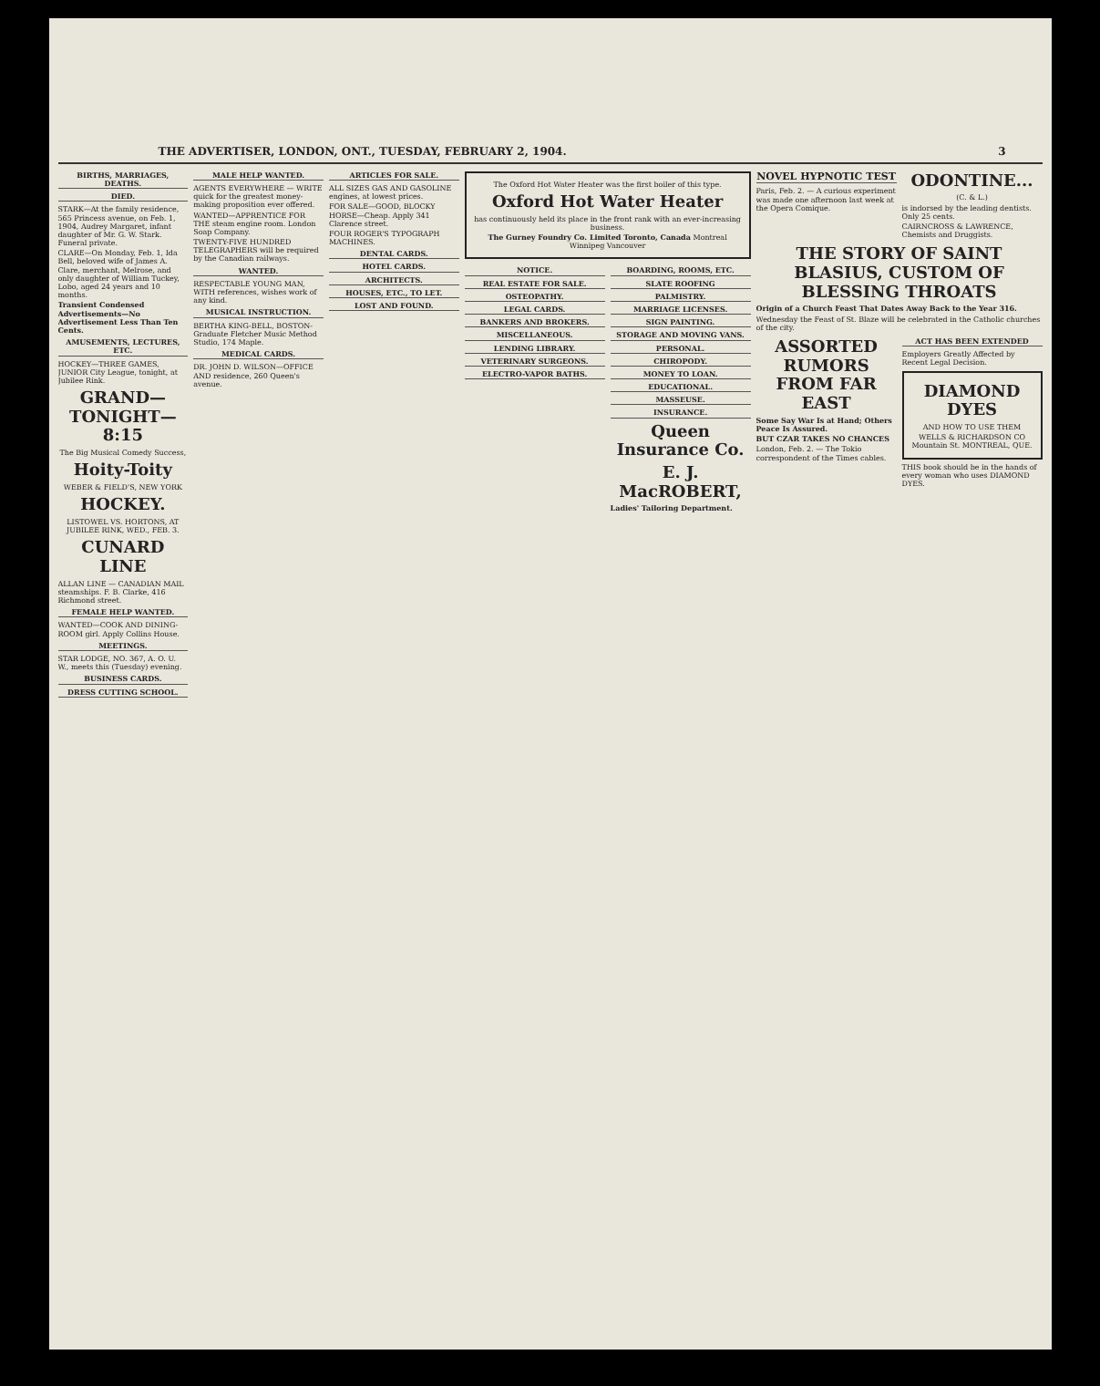THE ADVERTISER, LONDON, ONT., TUESDAY, FEBRUARY 2, 1904. 3
BIRTHS, MARRIAGES, DEATHS.
DIED.
STARK—At the family residence, 565 Princess avenue, on Feb. 1, 1904, Audrey Margaret, infant daughter of Mr. G. W. Stark. Funeral private.
CLARE—On Monday, Feb. 1, Ida Bell, beloved wife of James A. Clare, merchant, Melrose, and only daughter of William Tuckey, Lobo, aged 24 years and 10 months.
Transient Condensed Advertisements—No Advertisement Less Than Ten Cents.
AMUSEMENTS, LECTURES, ETC.
HOCKEY—THREE GAMES, JUNIOR City League, tonight, at Jubilee Rink.
GRAND—TONIGHT—8:15
The Big Musical Comedy Success,
Hoity-Toity
WEBER & FIELD'S, NEW YORK
HOCKEY.
LISTOWEL VS. HORTONS, AT JUBILEE RINK, WED., FEB. 3.
CUNARD LINE
ALLAN LINE — CANADIAN MAIL steamships. F. B. Clarke, 416 Richmond street.
FEMALE HELP WANTED.
WANTED—COOK AND DINING-ROOM girl. Apply Collins House.
MEETINGS.
STAR LODGE, NO. 367, A. O. U. W., meets this (Tuesday) evening.
BUSINESS CARDS.
DRESS CUTTING SCHOOL.
MALE HELP WANTED.
AGENTS EVERYWHERE — WRITE quick for the greatest money-making proposition ever offered.
WANTED—APPRENTICE FOR THE steam engine room. London Soap Company.
TWENTY-FIVE HUNDRED TELEGRAPHERS will be required by the Canadian railways.
WANTED.
RESPECTABLE YOUNG MAN, WITH references, wishes work of any kind.
MUSICAL INSTRUCTION.
BERTHA KING-BELL, BOSTON-Graduate Fletcher Music Method Studio, 174 Maple.
MEDICAL CARDS.
DR. JOHN D. WILSON—OFFICE AND residence, 260 Queen's avenue.
ARTICLES FOR SALE.
ALL SIZES GAS AND GASOLINE engines, at lowest prices.
FOR SALE—GOOD, BLOCKY HORSE—Cheap. Apply 341 Clarence street.
FOUR ROGER'S TYPOGRAPH MACHINES.
DENTAL CARDS.
HOTEL CARDS.
ARCHITECTS.
HOUSES, ETC., TO LET.
LOST AND FOUND.
The Oxford Hot Water Heater was the first boiler of this type.
Oxford Hot Water Heater
has continuously held its place in the front rank with an ever-increasing business.
The Gurney Foundry Co. Limited Toronto, Canada Montreal Winnipeg Vancouver
NOTICE.
REAL ESTATE FOR SALE.
OSTEOPATHY.
LEGAL CARDS.
BANKERS AND BROKERS.
MISCELLANEOUS.
LENDING LIBRARY.
VETERINARY SURGEONS.
ELECTRO-VAPOR BATHS.
BOARDING, ROOMS, ETC.
SLATE ROOFING
PALMISTRY.
MARRIAGE LICENSES.
SIGN PAINTING.
STORAGE AND MOVING VANS.
PERSONAL.
CHIROPODY.
MONEY TO LOAN.
EDUCATIONAL.
MASSEUSE.
INSURANCE.
Queen Insurance Co.
E. J. MacROBERT,
Ladies' Tailoring Department.
NOVEL HYPNOTIC TEST
Paris, Feb. 2. — A curious experiment was made one afternoon last week at the Opera Comique.
ODONTINE...
(C. & L.)
is indorsed by the leading dentists. Only 25 cents.
CAIRNCROSS & LAWRENCE, Chemists and Druggists.
THE STORY OF SAINT BLASIUS, CUSTOM OF BLESSING THROATS
Origin of a Church Feast That Dates Away Back to the Year 316.
Wednesday the Feast of St. Blaze will be celebrated in the Catholic churches of the city.
ASSORTED RUMORS FROM FAR EAST
Some Say War Is at Hand; Others Peace Is Assured.
BUT CZAR TAKES NO CHANCES
London, Feb. 2. — The Tokio correspondent of the Times cables.
ACT HAS BEEN EXTENDED
Employers Greatly Affected by Recent Legal Decision.
DIAMOND DYES
AND HOW TO USE THEM
WELLS & RICHARDSON CO Mountain St. MONTREAL, QUE.
THIS book should be in the hands of every woman who uses DIAMOND DYES.